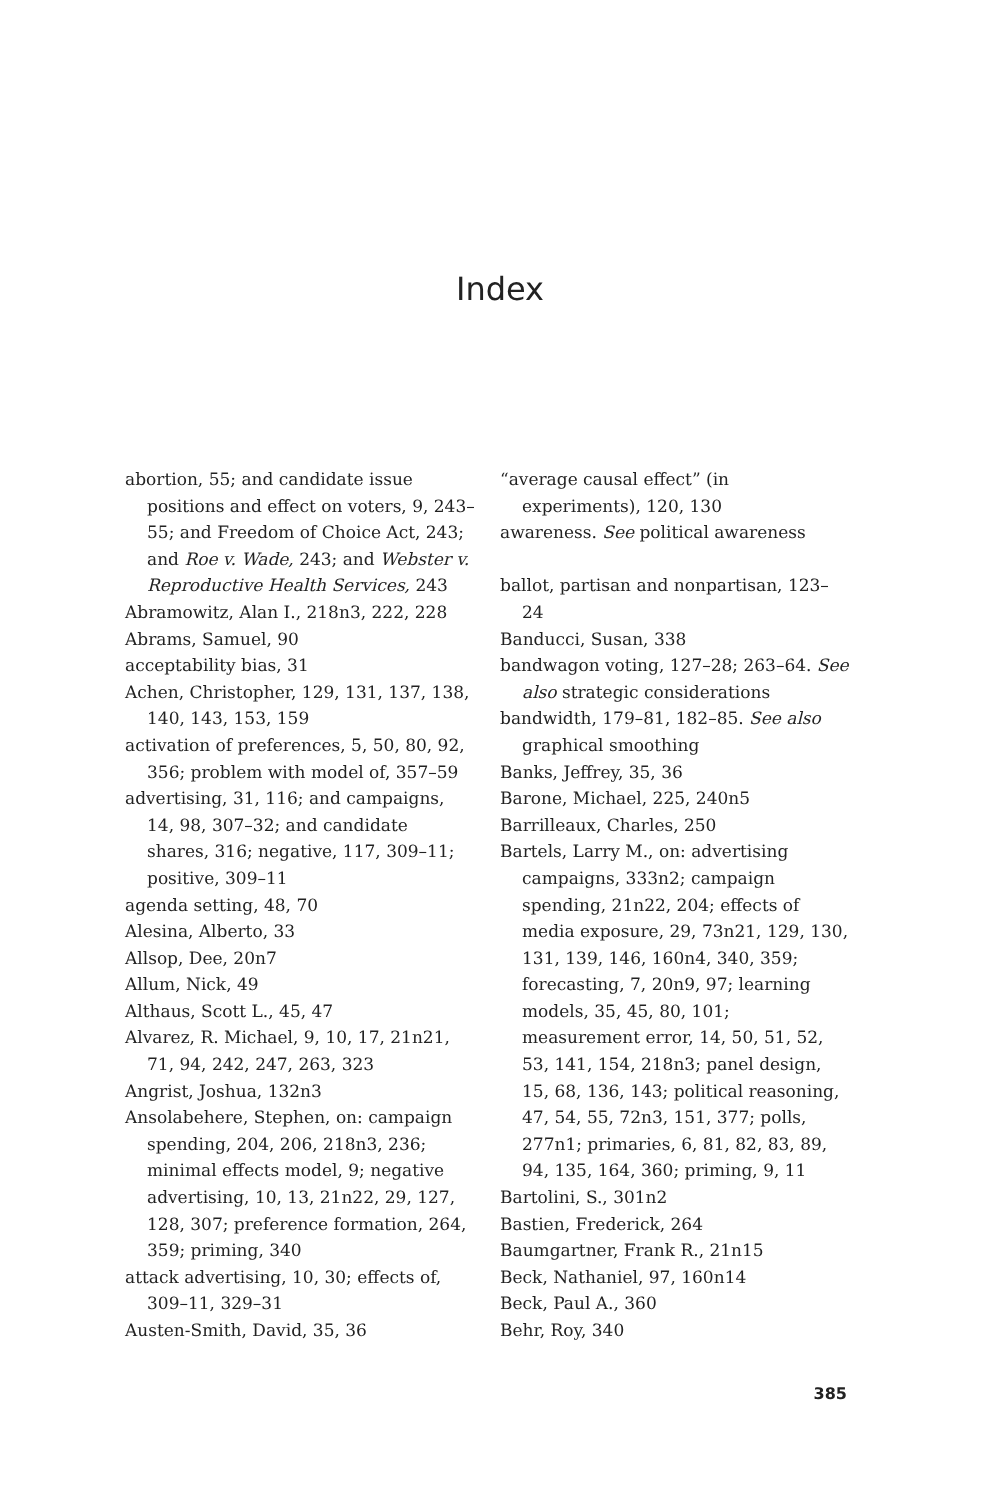Index
abortion, 55; and candidate issue positions and effect on voters, 9, 243–55; and Freedom of Choice Act, 243; and Roe v. Wade, 243; and Webster v. Reproductive Health Services, 243
Abramowitz, Alan I., 218n3, 222, 228
Abrams, Samuel, 90
acceptability bias, 31
Achen, Christopher, 129, 131, 137, 138, 140, 143, 153, 159
activation of preferences, 5, 50, 80, 92, 356; problem with model of, 357–59
advertising, 31, 116; and campaigns, 14, 98, 307–32; and candidate shares, 316; negative, 117, 309–11; positive, 309–11
agenda setting, 48, 70
Alesina, Alberto, 33
Allsop, Dee, 20n7
Allum, Nick, 49
Althaus, Scott L., 45, 47
Alvarez, R. Michael, 9, 10, 17, 21n21, 71, 94, 242, 247, 263, 323
Angrist, Joshua, 132n3
Ansolabehere, Stephen, on: campaign spending, 204, 206, 218n3, 236; minimal effects model, 9; negative advertising, 10, 13, 21n22, 29, 127, 128, 307; preference formation, 264, 359; priming, 340
attack advertising, 10, 30; effects of, 309–11, 329–31
Austen-Smith, David, 35, 36
“average causal effect” (in experiments), 120, 130
awareness. See political awareness
ballot, partisan and nonpartisan, 123–24
Banducci, Susan, 338
bandwagon voting, 127–28; 263–64. See also strategic considerations
bandwidth, 179–81, 182–85. See also graphical smoothing
Banks, Jeffrey, 35, 36
Barone, Michael, 225, 240n5
Barrilleaux, Charles, 250
Bartels, Larry M., on: advertising campaigns, 333n2; campaign spending, 21n22, 204; effects of media exposure, 29, 73n21, 129, 130, 131, 139, 146, 160n4, 340, 359; forecasting, 7, 20n9, 97; learning models, 35, 45, 80, 101; measurement error, 14, 50, 51, 52, 53, 141, 154, 218n3; panel design, 15, 68, 136, 143; political reasoning, 47, 54, 55, 72n3, 151, 377; polls, 277n1; primaries, 6, 81, 82, 83, 89, 94, 135, 164, 360; priming, 9, 11
Bartolini, S., 301n2
Bastien, Frederick, 264
Baumgartner, Frank R., 21n15
Beck, Nathaniel, 97, 160n14
Beck, Paul A., 360
Behr, Roy, 340
385